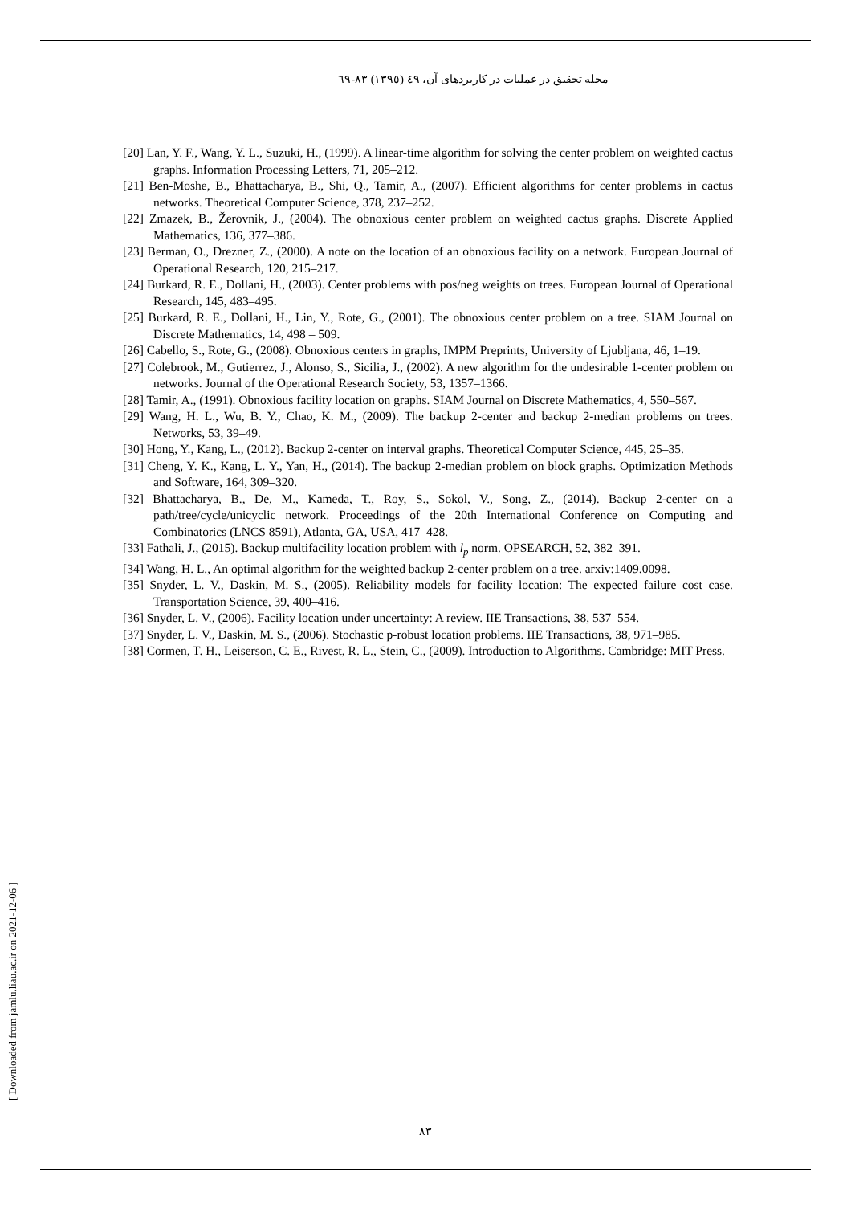مجله تحقیق در عملیات در کاربردهای آن، ٤٩ (١٣٩٥) ٨٣-٦٩
[20] Lan, Y. F., Wang, Y. L., Suzuki, H., (1999). A linear-time algorithm for solving the center problem on weighted cactus graphs. Information Processing Letters, 71, 205–212.
[21] Ben-Moshe, B., Bhattacharya, B., Shi, Q., Tamir, A., (2007). Efficient algorithms for center problems in cactus networks. Theoretical Computer Science, 378, 237–252.
[22] Zmazek, B., Žerovnik, J., (2004). The obnoxious center problem on weighted cactus graphs. Discrete Applied Mathematics, 136, 377–386.
[23] Berman, O., Drezner, Z., (2000). A note on the location of an obnoxious facility on a network. European Journal of Operational Research, 120, 215–217.
[24] Burkard, R. E., Dollani, H., (2003). Center problems with pos/neg weights on trees. European Journal of Operational Research, 145, 483–495.
[25] Burkard, R. E., Dollani, H., Lin, Y., Rote, G., (2001). The obnoxious center problem on a tree. SIAM Journal on Discrete Mathematics, 14, 498 – 509.
[26] Cabello, S., Rote, G., (2008). Obnoxious centers in graphs, IMPM Preprints, University of Ljubljana, 46, 1–19.
[27] Colebrook, M., Gutierrez, J., Alonso, S., Sicilia, J., (2002). A new algorithm for the undesirable 1-center problem on networks. Journal of the Operational Research Society, 53, 1357–1366.
[28] Tamir, A., (1991). Obnoxious facility location on graphs. SIAM Journal on Discrete Mathematics, 4, 550–567.
[29] Wang, H. L., Wu, B. Y., Chao, K. M., (2009). The backup 2-center and backup 2-median problems on trees. Networks, 53, 39–49.
[30] Hong, Y., Kang, L., (2012). Backup 2-center on interval graphs. Theoretical Computer Science, 445, 25–35.
[31] Cheng, Y. K., Kang, L. Y., Yan, H., (2014). The backup 2-median problem on block graphs. Optimization Methods and Software, 164, 309–320.
[32] Bhattacharya, B., De, M., Kameda, T., Roy, S., Sokol, V., Song, Z., (2014). Backup 2-center on a path/tree/cycle/unicyclic network. Proceedings of the 20th International Conference on Computing and Combinatorics (LNCS 8591), Atlanta, GA, USA, 417–428.
[33] Fathali, J., (2015). Backup multifacility location problem with l<sub>p</sub> norm. OPSEARCH, 52, 382–391.
[34] Wang, H. L., An optimal algorithm for the weighted backup 2-center problem on a tree. arxiv:1409.0098.
[35] Snyder, L. V., Daskin, M. S., (2005). Reliability models for facility location: The expected failure cost case. Transportation Science, 39, 400–416.
[36] Snyder, L. V., (2006). Facility location under uncertainty: A review. IIE Transactions, 38, 537–554.
[37] Snyder, L. V., Daskin, M. S., (2006). Stochastic p-robust location problems. IIE Transactions, 38, 971–985.
[38] Cormen, T. H., Leiserson, C. E., Rivest, R. L., Stein, C., (2009). Introduction to Algorithms. Cambridge: MIT Press.
[ Downloaded from jamlu.liau.ac.ir on 2021-12-06 ]
٨٣